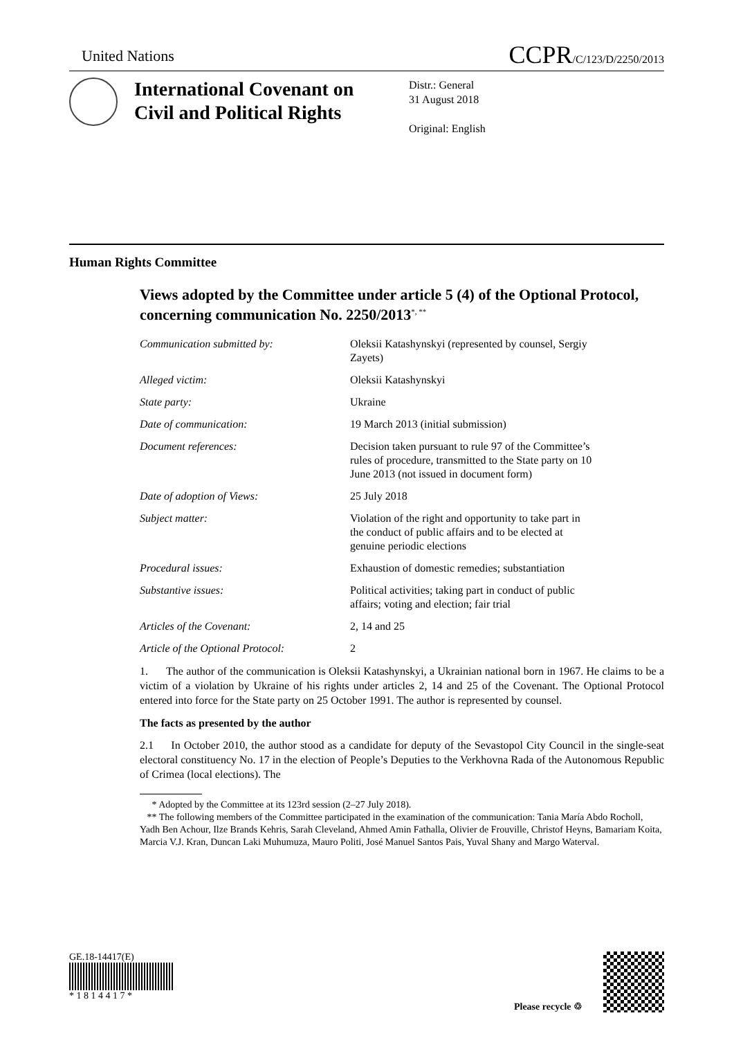United Nations
CCPR/C/123/D/2250/2013
International Covenant on Civil and Political Rights
Distr.: General
31 August 2018
Original: English
Human Rights Committee
Views adopted by the Committee under article 5 (4) of the Optional Protocol, concerning communication No. 2250/2013<sup>*, **</sup>
| Communication submitted by: | Oleksii Katashynskyi (represented by counsel, Sergiy Zayets) |
| Alleged victim: | Oleksii Katashynskyi |
| State party: | Ukraine |
| Date of communication: | 19 March 2013 (initial submission) |
| Document references: | Decision taken pursuant to rule 97 of the Committee’s rules of procedure, transmitted to the State party on 10 June 2013 (not issued in document form) |
| Date of adoption of Views: | 25 July 2018 |
| Subject matter: | Violation of the right and opportunity to take part in the conduct of public affairs and to be elected at genuine periodic elections |
| Procedural issues: | Exhaustion of domestic remedies; substantiation |
| Substantive issues: | Political activities; taking part in conduct of public affairs; voting and election; fair trial |
| Articles of the Covenant: | 2, 14 and 25 |
| Article of the Optional Protocol: | 2 |
1. The author of the communication is Oleksii Katashynskyi, a Ukrainian national born in 1967. He claims to be a victim of a violation by Ukraine of his rights under articles 2, 14 and 25 of the Covenant. The Optional Protocol entered into force for the State party on 25 October 1991. The author is represented by counsel.
The facts as presented by the author
2.1 In October 2010, the author stood as a candidate for deputy of the Sevastopol City Council in the single-seat electoral constituency No. 17 in the election of People’s Deputies to the Verkhovna Rada of the Autonomous Republic of Crimea (local elections). The
* Adopted by the Committee at its 123rd session (2–27 July 2018).
** The following members of the Committee participated in the examination of the communication: Tania María Abdo Rocholl, Yadh Ben Achour, Ilze Brands Kehris, Sarah Cleveland, Ahmed Amin Fathalla, Olivier de Frouville, Christof Heyns, Bamariam Koita, Marcia V.J. Kran, Duncan Laki Muhumuza, Mauro Politi, José Manuel Santos Pais, Yuval Shany and Margo Waterval.
GE.18-14417(E)
* 1 8 1 4 4 1 7 *
Please recycle ♲